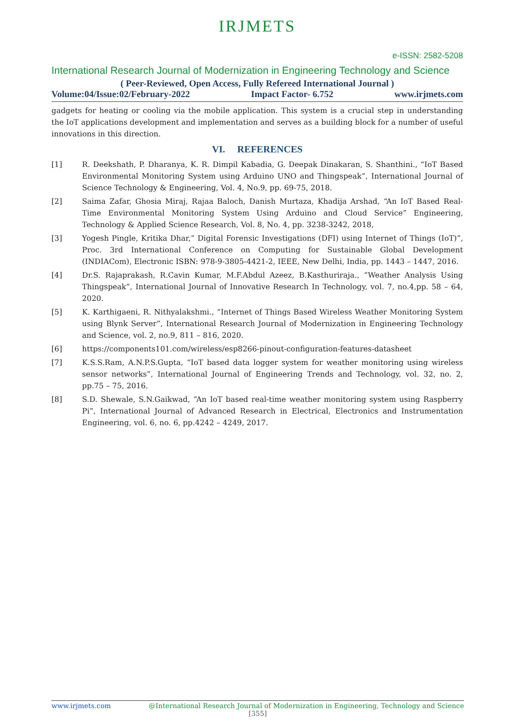IRJMETS
e-ISSN: 2582-5208
International Research Journal of Modernization in Engineering Technology and Science
( Peer-Reviewed, Open Access, Fully Refereed International Journal )
Volume:04/Issue:02/February-2022 Impact Factor- 6.752 www.irjmets.com
gadgets for heating or cooling via the mobile application. This system is a crucial step in understanding the IoT applications development and implementation and serves as a building block for a number of useful innovations in this direction.
VI. REFERENCES
[1] R. Deekshath, P. Dharanya, K. R. Dimpil Kabadia, G. Deepak Dinakaran, S. Shanthini., “IoT Based Environmental Monitoring System using Arduino UNO and Thingspeak”, International Journal of Science Technology & Engineering, Vol. 4, No.9, pp. 69-75, 2018.
[2] Saima Zafar, Ghosia Miraj, Rajaa Baloch, Danish Murtaza, Khadija Arshad, “An IoT Based Real-Time Environmental Monitoring System Using Arduino and Cloud Service” Engineering, Technology & Applied Science Research, Vol. 8, No. 4, pp. 3238-3242, 2018,
[3] Yogesh Pingle, Kritika Dhar,” Digital Forensic Investigations (DFI) using Internet of Things (IoT)”, Proc. 3rd International Conference on Computing for Sustainable Global Development (INDIACom), Electronic ISBN: 978-9-3805-4421-2, IEEE, New Delhi, India, pp. 1443 – 1447, 2016.
[4] Dr.S. Rajaprakash, R.Cavin Kumar, M.F.Abdul Azeez, B.Kasthuriraja., “Weather Analysis Using Thingspeak”, International Journal of Innovative Research In Technology, vol. 7, no.4,pp. 58 – 64, 2020.
[5] K. Karthigaeni, R. Nithyalakshmi., “Internet of Things Based Wireless Weather Monitoring System using Blynk Server”, International Research Journal of Modernization in Engineering Technology and Science, vol. 2, no.9, 811 – 816, 2020.
[6] https://components101.com/wireless/esp8266-pinout-configuration-features-datasheet
[7] K.S.S.Ram, A.N.P.S.Gupta, “IoT based data logger system for weather monitoring using wireless sensor networks”, International Journal of Engineering Trends and Technology, vol. 32, no. 2, pp.75 – 75, 2016.
[8] S.D. Shewale, S.N.Gaikwad, “An IoT based real-time weather monitoring system using Raspberry Pi”, International Journal of Advanced Research in Electrical, Electronics and Instrumentation Engineering, vol. 6, no. 6, pp.4242 – 4249, 2017.
www.irjmets.com @International Research Journal of Modernization in Engineering, Technology and Science
[355]